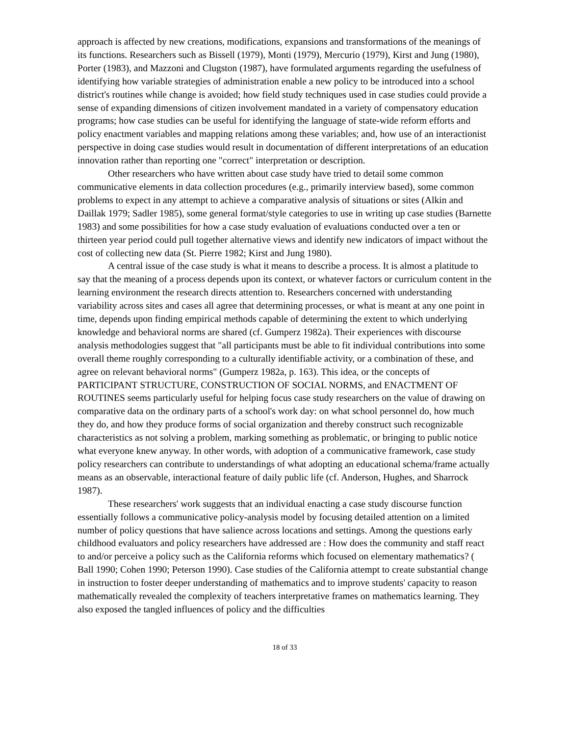approach is affected by new creations, modifications, expansions and transformations of the meanings of its functions. Researchers such as Bissell (1979), Monti (1979), Mercurio (1979), Kirst and Jung (1980), Porter (1983), and Mazzoni and Clugston (1987), have formulated arguments regarding the usefulness of identifying how variable strategies of administration enable a new policy to be introduced into a school district's routines while change is avoided; how field study techniques used in case studies could provide a sense of expanding dimensions of citizen involvement mandated in a variety of compensatory education programs; how case studies can be useful for identifying the language of state-wide reform efforts and policy enactment variables and mapping relations among these variables; and, how use of an interactionist perspective in doing case studies would result in documentation of different interpretations of an education innovation rather than reporting one "correct" interpretation or description.
Other researchers who have written about case study have tried to detail some common communicative elements in data collection procedures (e.g., primarily interview based), some common problems to expect in any attempt to achieve a comparative analysis of situations or sites (Alkin and Daillak 1979; Sadler 1985), some general format/style categories to use in writing up case studies (Barnette 1983) and some possibilities for how a case study evaluation of evaluations conducted over a ten or thirteen year period could pull together alternative views and identify new indicators of impact without the cost of collecting new data (St. Pierre 1982; Kirst and Jung 1980).
A central issue of the case study is what it means to describe a process. It is almost a platitude to say that the meaning of a process depends upon its context, or whatever factors or curriculum content in the learning environment the research directs attention to. Researchers concerned with understanding variability across sites and cases all agree that determining processes, or what is meant at any one point in time, depends upon finding empirical methods capable of determining the extent to which underlying knowledge and behavioral norms are shared (cf. Gumperz 1982a). Their experiences with discourse analysis methodologies suggest that "all participants must be able to fit individual contributions into some overall theme roughly corresponding to a culturally identifiable activity, or a combination of these, and agree on relevant behavioral norms" (Gumperz 1982a, p. 163). This idea, or the concepts of PARTICIPANT STRUCTURE, CONSTRUCTION OF SOCIAL NORMS, and ENACTMENT OF ROUTINES seems particularly useful for helping focus case study researchers on the value of drawing on comparative data on the ordinary parts of a school's work day: on what school personnel do, how much they do, and how they produce forms of social organization and thereby construct such recognizable characteristics as not solving a problem, marking something as problematic, or bringing to public notice what everyone knew anyway. In other words, with adoption of a communicative framework, case study policy researchers can contribute to understandings of what adopting an educational schema/frame actually means as an observable, interactional feature of daily public life (cf. Anderson, Hughes, and Sharrock 1987).
These researchers' work suggests that an individual enacting a case study discourse function essentially follows a communicative policy-analysis model by focusing detailed attention on a limited number of policy questions that have salience across locations and settings. Among the questions early childhood evaluators and policy researchers have addressed are : How does the community and staff react to and/or perceive a policy such as the California reforms which focused on elementary mathematics? ( Ball 1990; Cohen 1990; Peterson 1990). Case studies of the California attempt to create substantial change in instruction to foster deeper understanding of mathematics and to improve students' capacity to reason mathematically revealed the complexity of teachers interpretative frames on mathematics learning. They also exposed the tangled influences of policy and the difficulties
18 of 33